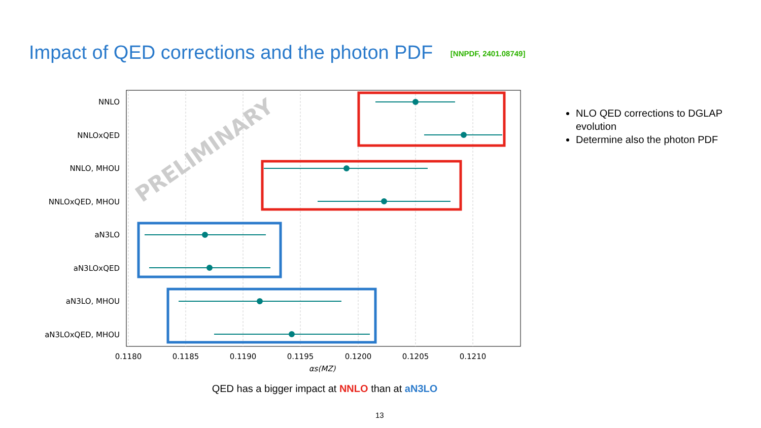Impact of QED corrections and the photon PDF [NNPDF, 2401.08749]
NNLO
NNLOxQED
NNLO, MHOU
NNLOxQED, MHOU
aN3LO
aN3LOxQED
aN3LO, MHOU
aN3LOxQED, MHOU
0.1180
0.1185
0.1190
0.1195
0.1200
0.1205
0.1210
αs(MZ)
PRELIMINARY
NLO QED corrections to DGLAP evolution
Determine also the photon PDF
QED has a bigger impact at NNLO than at aN3LO
13